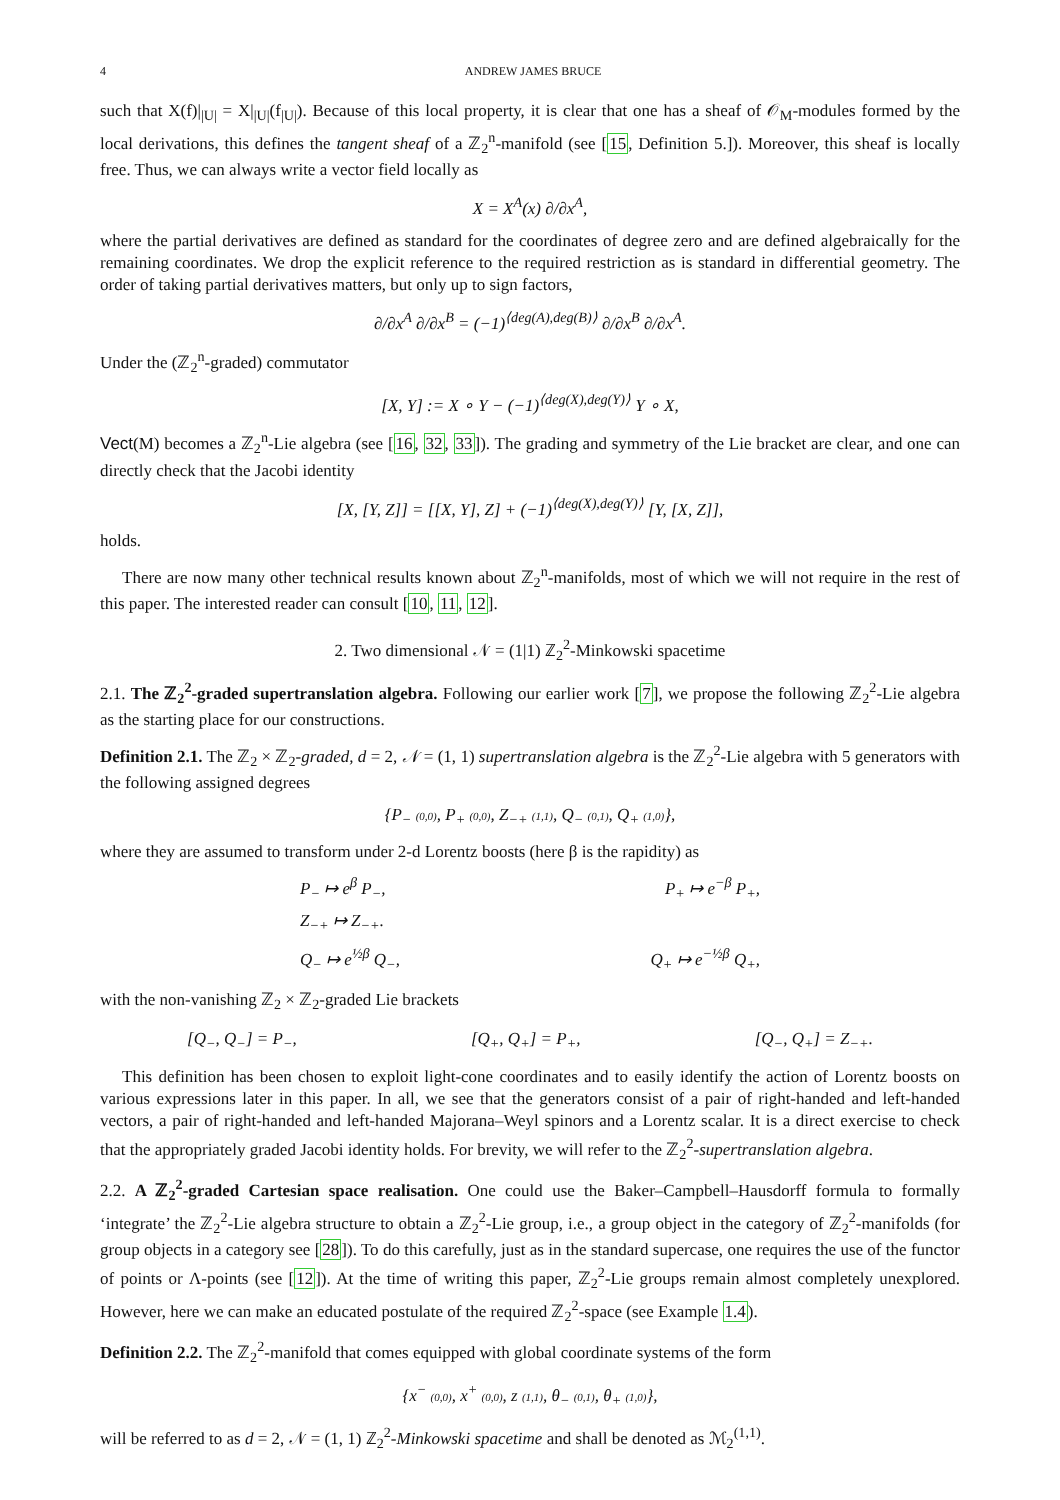4 ANDREW JAMES BRUCE
such that X(f)|<sub>|U|</sub> = X|<sub>|U|</sub>(f<sub>|U|</sub>). Because of this local property, it is clear that one has a sheaf of 𝒪<sub>M</sub>-modules formed by the local derivations, this defines the tangent sheaf of a ℤ<sub>2</sub><sup>n</sup>-manifold (see [15, Definition 5.]). Moreover, this sheaf is locally free. Thus, we can always write a vector field locally as
X = X<sup>A</sup>(x) ∂/∂x<sup>A</sup>,
where the partial derivatives are defined as standard for the coordinates of degree zero and are defined algebraically for the remaining coordinates. We drop the explicit reference to the required restriction as is standard in differential geometry. The order of taking partial derivatives matters, but only up to sign factors,
∂/∂x<sup>A</sup> ∂/∂x<sup>B</sup> = (−1)<sup>⟨deg(A),deg(B)⟩</sup> ∂/∂x<sup>B</sup> ∂/∂x<sup>A</sup>.
Under the (ℤ<sub>2</sub><sup>n</sup>-graded) commutator
[X, Y] := X ∘ Y − (−1)<sup>⟨deg(X),deg(Y)⟩</sup> Y ∘ X,
Vect(M) becomes a ℤ<sub>2</sub><sup>n</sup>-Lie algebra (see [16, 32, 33]). The grading and symmetry of the Lie bracket are clear, and one can directly check that the Jacobi identity
[X, [Y, Z]] = [[X, Y], Z] + (−1)<sup>⟨deg(X),deg(Y)⟩</sup> [Y, [X, Z]],
holds.
There are now many other technical results known about ℤ<sub>2</sub><sup>n</sup>-manifolds, most of which we will not require in the rest of this paper. The interested reader can consult [10, 11, 12].
2. Two dimensional 𝒩 = (1|1) ℤ<sub>2</sub><sup>2</sup>-Minkowski spacetime
2.1. The ℤ<sub>2</sub><sup>2</sup>-graded supertranslation algebra. Following our earlier work [7], we propose the following ℤ<sub>2</sub><sup>2</sup>-Lie algebra as the starting place for our constructions.
Definition 2.1. The ℤ<sub>2</sub> × ℤ<sub>2</sub>-graded, d = 2, 𝒩 = (1, 1) supertranslation algebra is the ℤ<sub>2</sub><sup>2</sup>-Lie algebra with 5 generators with the following assigned degrees
{P<sub>−</sub> (0,0), P<sub>+</sub> (0,0), Z<sub>−+</sub> (1,1), Q<sub>−</sub> (0,1), Q<sub>+</sub> (1,0)},
where they are assumed to transform under 2-d Lorentz boosts (here β is the rapidity) as
P<sub>−</sub> ↦ e<sup>β</sup> P<sub>−</sub>, P<sub>+</sub> ↦ e<sup>−β</sup> P<sub>+</sub>,
Z<sub>−+</sub> ↦ Z<sub>−+</sub>.
Q<sub>−</sub> ↦ e<sup>½β</sup> Q<sub>−</sub>, Q<sub>+</sub> ↦ e<sup>−½β</sup> Q<sub>+</sub>,
with the non-vanishing ℤ<sub>2</sub> × ℤ<sub>2</sub>-graded Lie brackets
[Q<sub>−</sub>, Q<sub>−</sub>] = P<sub>−</sub>, [Q<sub>+</sub>, Q<sub>+</sub>] = P<sub>+</sub>, [Q<sub>−</sub>, Q<sub>+</sub>] = Z<sub>−+</sub>.
This definition has been chosen to exploit light-cone coordinates and to easily identify the action of Lorentz boosts on various expressions later in this paper. In all, we see that the generators consist of a pair of right-handed and left-handed vectors, a pair of right-handed and left-handed Majorana–Weyl spinors and a Lorentz scalar. It is a direct exercise to check that the appropriately graded Jacobi identity holds. For brevity, we will refer to the ℤ<sub>2</sub><sup>2</sup>-supertranslation algebra.
2.2. A ℤ<sub>2</sub><sup>2</sup>-graded Cartesian space realisation. One could use the Baker–Campbell–Hausdorff formula to formally ‘integrate’ the ℤ<sub>2</sub><sup>2</sup>-Lie algebra structure to obtain a ℤ<sub>2</sub><sup>2</sup>-Lie group, i.e., a group object in the category of ℤ<sub>2</sub><sup>2</sup>-manifolds (for group objects in a category see [28]). To do this carefully, just as in the standard supercase, one requires the use of the functor of points or Λ-points (see [12]). At the time of writing this paper, ℤ<sub>2</sub><sup>2</sup>-Lie groups remain almost completely unexplored. However, here we can make an educated postulate of the required ℤ<sub>2</sub><sup>2</sup>-space (see Example 1.4).
Definition 2.2. The ℤ<sub>2</sub><sup>2</sup>-manifold that comes equipped with global coordinate systems of the form
{x<sup>−</sup> (0,0), x<sup>+</sup> (0,0), z (1,1), θ<sub>−</sub> (0,1), θ<sub>+</sub> (1,0)},
will be referred to as d = 2, 𝒩 = (1, 1) ℤ<sub>2</sub><sup>2</sup>-Minkowski spacetime and shall be denoted as ℳ<sub>2</sub><sup>(1,1)</sup>.